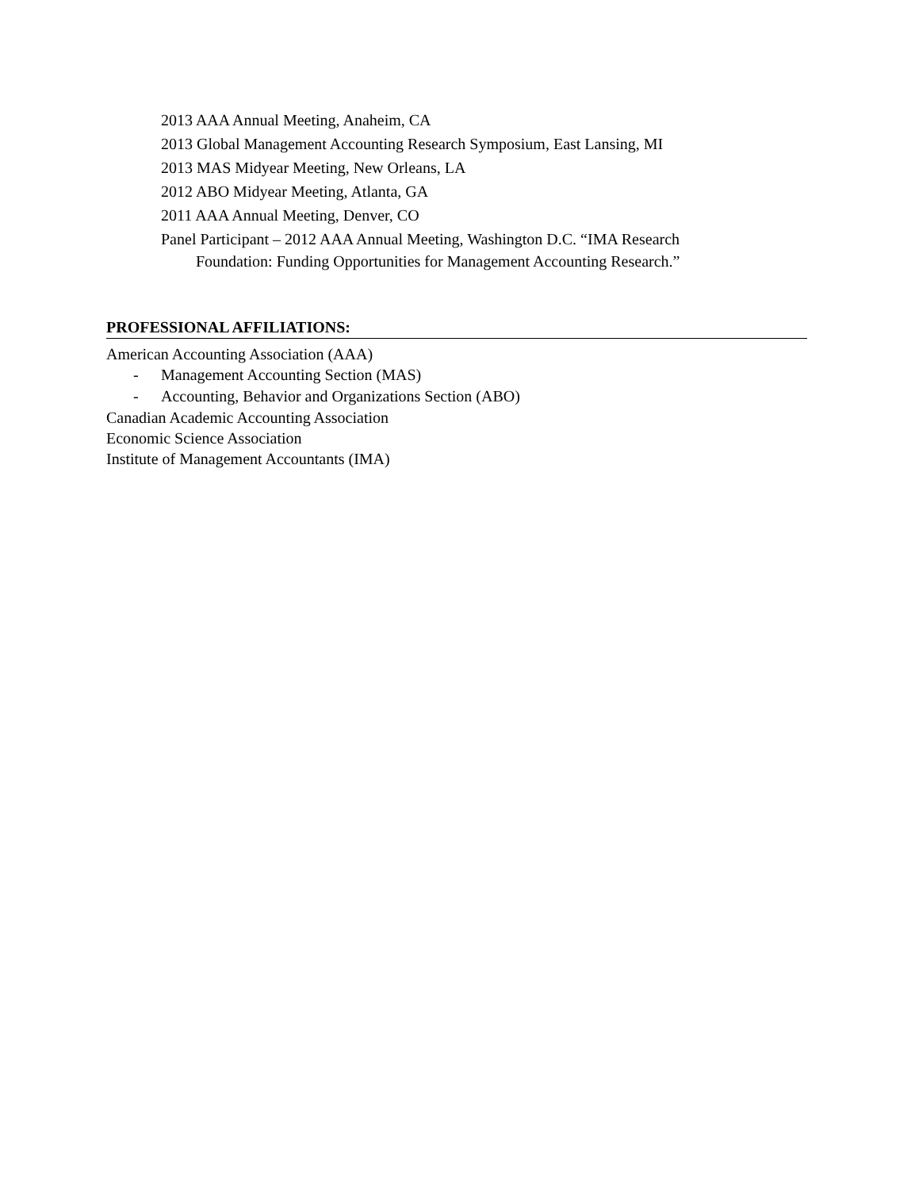2013 AAA Annual Meeting, Anaheim, CA
2013 Global Management Accounting Research Symposium, East Lansing, MI
2013 MAS Midyear Meeting, New Orleans, LA
2012 ABO Midyear Meeting, Atlanta, GA
2011 AAA Annual Meeting, Denver, CO
Panel Participant – 2012 AAA Annual Meeting, Washington D.C. “IMA Research
Foundation: Funding Opportunities for Management Accounting Research.”
PROFESSIONAL AFFILIATIONS:
American Accounting Association (AAA)
- Management Accounting Section (MAS)
- Accounting, Behavior and Organizations Section (ABO)
Canadian Academic Accounting Association
Economic Science Association
Institute of Management Accountants (IMA)